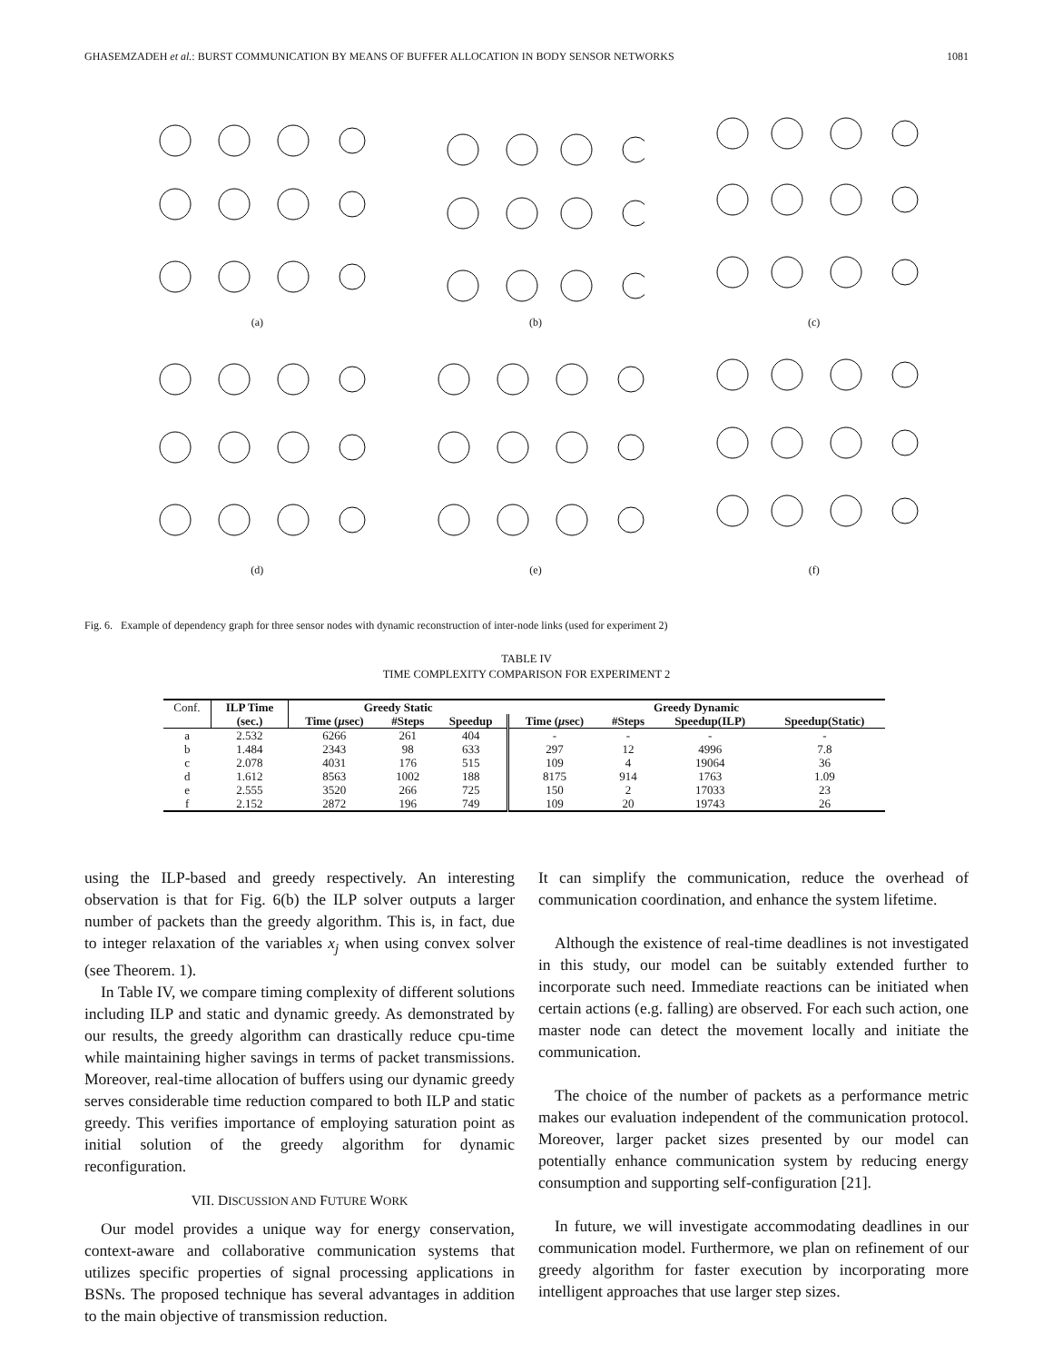GHASEMZADEH et al.: BURST COMMUNICATION BY MEANS OF BUFFER ALLOCATION IN BODY SENSOR NETWORKS 1081
(a)
(b)
(c)
(d)
(e)
(f)
Fig. 6. Example of dependency graph for three sensor nodes with dynamic reconstruction of inter-node links (used for experiment 2)
TABLE IV
TIME COMPLEXITY COMPARISON FOR EXPERIMENT 2
| Conf. | ILP Time | Greedy Static | | | Greedy Dynamic | | | |
| | (sec.) | Time ( μ sec) | #Steps | Speedup | Time ( μ sec) | #Steps | Speedup(ILP) | Speedup(Static) |
| a | 2.532 | 6266 | 261 | 404 | - | - | - | - |
| b | 1.484 | 2343 | 98 | 633 | 297 | 12 | 4996 | 7.8 |
| c | 2.078 | 4031 | 176 | 515 | 109 | 4 | 19064 | 36 |
| d | 1.612 | 8563 | 1002 | 188 | 8175 | 914 | 1763 | 1.09 |
| e | 2.555 | 3520 | 266 | 725 | 150 | 2 | 17033 | 23 |
| f | 2.152 | 2872 | 196 | 749 | 109 | 20 | 19743 | 26 |
using the ILP-based and greedy respectively. An interesting observation is that for Fig. 6(b) the ILP solver outputs a larger number of packets than the greedy algorithm. This is, in fact, due to integer relaxation of the variables x<sub>j</sub> when using convex solver (see Theorem. 1).
In Table IV, we compare timing complexity of different solutions including ILP and static and dynamic greedy. As demonstrated by our results, the greedy algorithm can drastically reduce cpu-time while maintaining higher savings in terms of packet transmissions. Moreover, real-time allocation of buffers using our dynamic greedy serves considerable time reduction compared to both ILP and static greedy. This verifies importance of employing saturation point as initial solution of the greedy algorithm for dynamic reconfiguration.
VII. DISCUSSION AND FUTURE WORK
Our model provides a unique way for energy conservation, context-aware and collaborative communication systems that utilizes specific properties of signal processing applications in BSNs. The proposed technique has several advantages in addition to the main objective of transmission reduction.
It can simplify the communication, reduce the overhead of communication coordination, and enhance the system lifetime.
Although the existence of real-time deadlines is not investigated in this study, our model can be suitably extended further to incorporate such need. Immediate reactions can be initiated when certain actions (e.g. falling) are observed. For each such action, one master node can detect the movement locally and initiate the communication.
The choice of the number of packets as a performance metric makes our evaluation independent of the communication protocol. Moreover, larger packet sizes presented by our model can potentially enhance communication system by reducing energy consumption and supporting self-configuration [21].
In future, we will investigate accommodating deadlines in our communication model. Furthermore, we plan on refinement of our greedy algorithm for faster execution by incorporating more intelligent approaches that use larger step sizes.